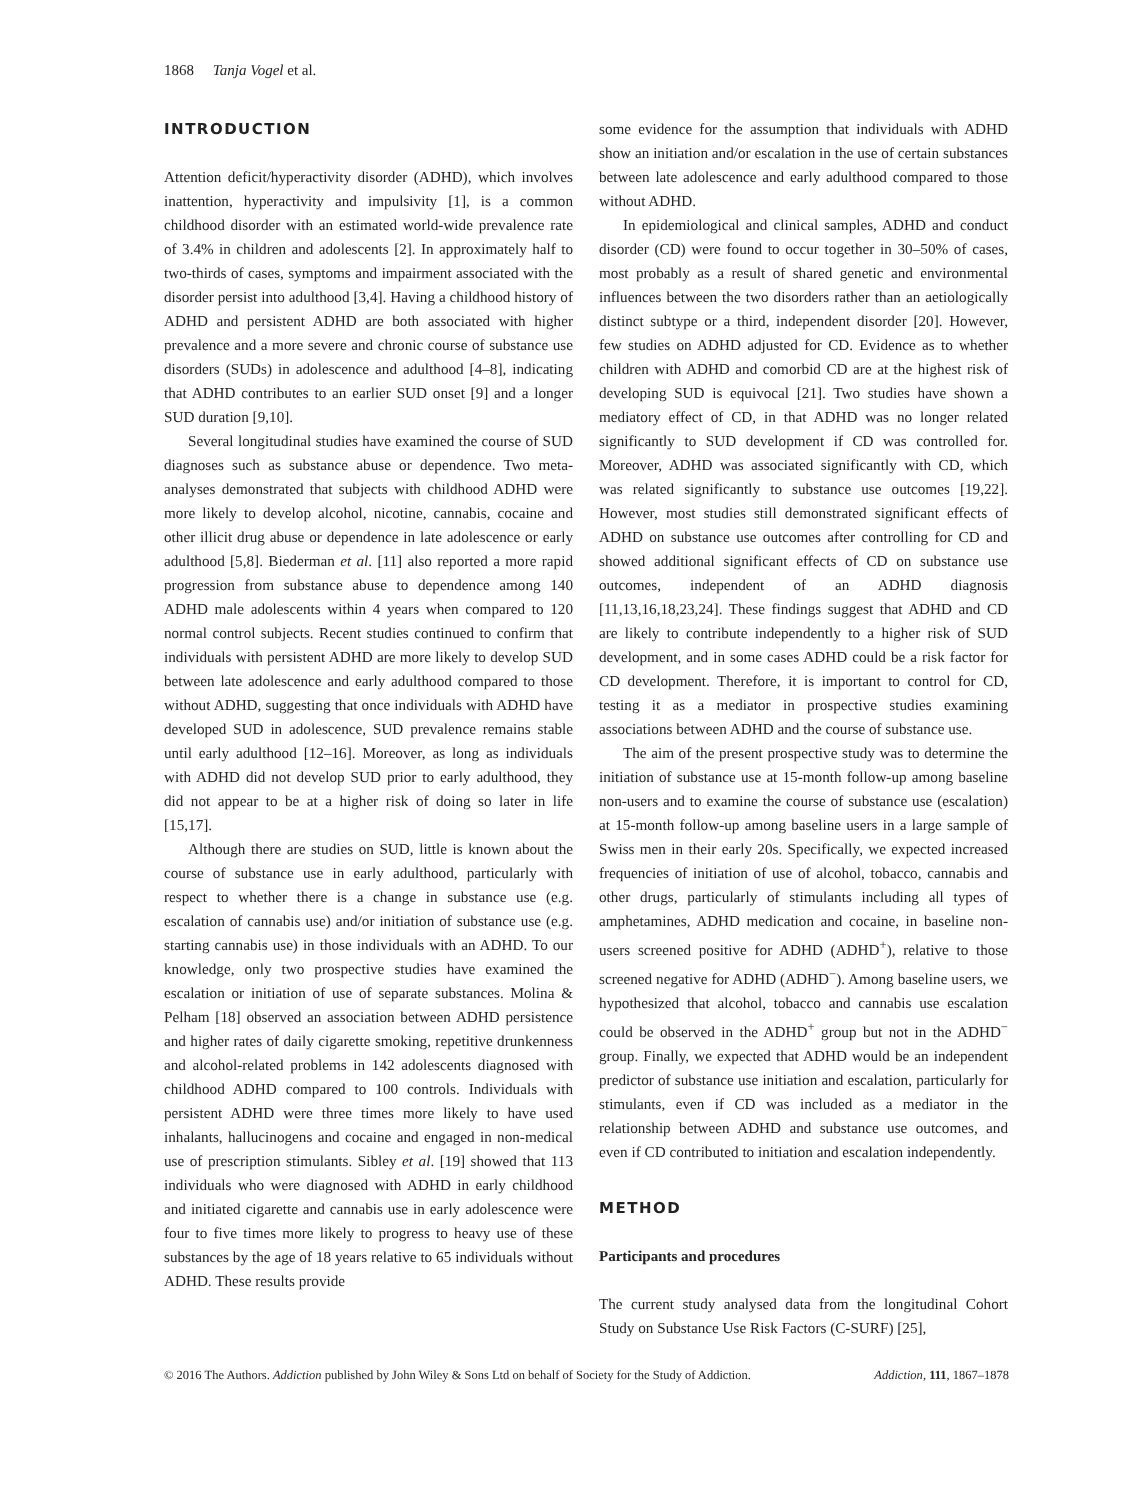1868 Tanja Vogel et al.
INTRODUCTION
Attention deficit/hyperactivity disorder (ADHD), which involves inattention, hyperactivity and impulsivity [1], is a common childhood disorder with an estimated world-wide prevalence rate of 3.4% in children and adolescents [2]. In approximately half to two-thirds of cases, symptoms and impairment associated with the disorder persist into adulthood [3,4]. Having a childhood history of ADHD and persistent ADHD are both associated with higher prevalence and a more severe and chronic course of substance use disorders (SUDs) in adolescence and adulthood [4–8], indicating that ADHD contributes to an earlier SUD onset [9] and a longer SUD duration [9,10].
Several longitudinal studies have examined the course of SUD diagnoses such as substance abuse or dependence. Two meta-analyses demonstrated that subjects with childhood ADHD were more likely to develop alcohol, nicotine, cannabis, cocaine and other illicit drug abuse or dependence in late adolescence or early adulthood [5,8]. Biederman et al. [11] also reported a more rapid progression from substance abuse to dependence among 140 ADHD male adolescents within 4 years when compared to 120 normal control subjects. Recent studies continued to confirm that individuals with persistent ADHD are more likely to develop SUD between late adolescence and early adulthood compared to those without ADHD, suggesting that once individuals with ADHD have developed SUD in adolescence, SUD prevalence remains stable until early adulthood [12–16]. Moreover, as long as individuals with ADHD did not develop SUD prior to early adulthood, they did not appear to be at a higher risk of doing so later in life [15,17].
Although there are studies on SUD, little is known about the course of substance use in early adulthood, particularly with respect to whether there is a change in substance use (e.g. escalation of cannabis use) and/or initiation of substance use (e.g. starting cannabis use) in those individuals with an ADHD. To our knowledge, only two prospective studies have examined the escalation or initiation of use of separate substances. Molina & Pelham [18] observed an association between ADHD persistence and higher rates of daily cigarette smoking, repetitive drunkenness and alcohol-related problems in 142 adolescents diagnosed with childhood ADHD compared to 100 controls. Individuals with persistent ADHD were three times more likely to have used inhalants, hallucinogens and cocaine and engaged in non-medical use of prescription stimulants. Sibley et al. [19] showed that 113 individuals who were diagnosed with ADHD in early childhood and initiated cigarette and cannabis use in early adolescence were four to five times more likely to progress to heavy use of these substances by the age of 18 years relative to 65 individuals without ADHD. These results provide
some evidence for the assumption that individuals with ADHD show an initiation and/or escalation in the use of certain substances between late adolescence and early adulthood compared to those without ADHD.
In epidemiological and clinical samples, ADHD and conduct disorder (CD) were found to occur together in 30–50% of cases, most probably as a result of shared genetic and environmental influences between the two disorders rather than an aetiologically distinct subtype or a third, independent disorder [20]. However, few studies on ADHD adjusted for CD. Evidence as to whether children with ADHD and comorbid CD are at the highest risk of developing SUD is equivocal [21]. Two studies have shown a mediatory effect of CD, in that ADHD was no longer related significantly to SUD development if CD was controlled for. Moreover, ADHD was associated significantly with CD, which was related significantly to substance use outcomes [19,22]. However, most studies still demonstrated significant effects of ADHD on substance use outcomes after controlling for CD and showed additional significant effects of CD on substance use outcomes, independent of an ADHD diagnosis [11,13,16,18,23,24]. These findings suggest that ADHD and CD are likely to contribute independently to a higher risk of SUD development, and in some cases ADHD could be a risk factor for CD development. Therefore, it is important to control for CD, testing it as a mediator in prospective studies examining associations between ADHD and the course of substance use.
The aim of the present prospective study was to determine the initiation of substance use at 15-month follow-up among baseline non-users and to examine the course of substance use (escalation) at 15-month follow-up among baseline users in a large sample of Swiss men in their early 20s. Specifically, we expected increased frequencies of initiation of use of alcohol, tobacco, cannabis and other drugs, particularly of stimulants including all types of amphetamines, ADHD medication and cocaine, in baseline non-users screened positive for ADHD (ADHD<sup>+</sup>), relative to those screened negative for ADHD (ADHD<sup>−</sup>). Among baseline users, we hypothesized that alcohol, tobacco and cannabis use escalation could be observed in the ADHD<sup>+</sup> group but not in the ADHD<sup>−</sup> group. Finally, we expected that ADHD would be an independent predictor of substance use initiation and escalation, particularly for stimulants, even if CD was included as a mediator in the relationship between ADHD and substance use outcomes, and even if CD contributed to initiation and escalation independently.
METHOD
Participants and procedures
The current study analysed data from the longitudinal Cohort Study on Substance Use Risk Factors (C-SURF) [25],
© 2016 The Authors. Addiction published by John Wiley & Sons Ltd on behalf of Society for the Study of Addiction. Addiction, 111, 1867–1878